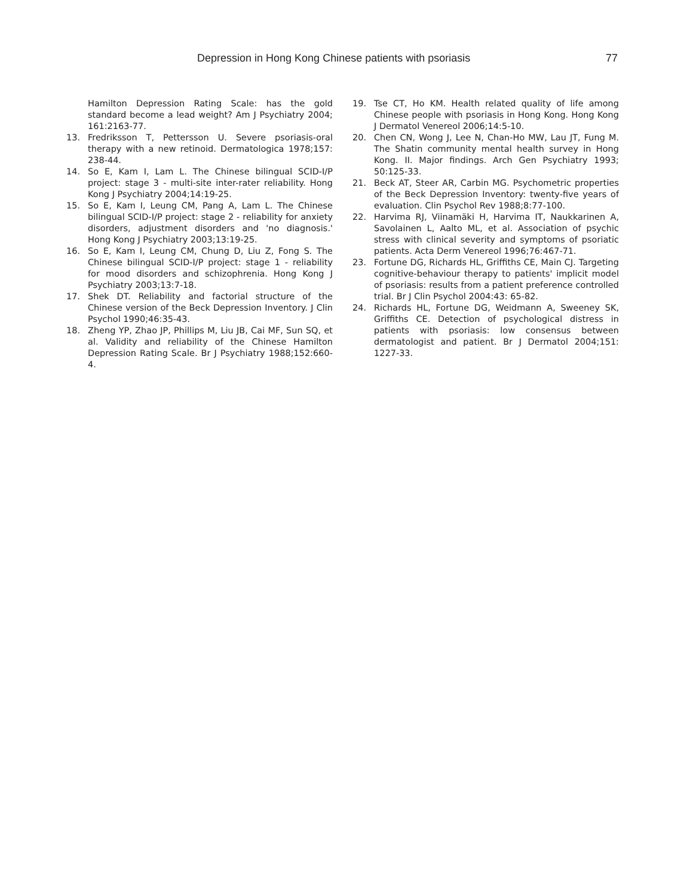Depression in Hong Kong Chinese patients with psoriasis 77
Hamilton Depression Rating Scale: has the gold standard become a lead weight? Am J Psychiatry 2004; 161:2163-77.
13. Fredriksson T, Pettersson U. Severe psoriasis-oral therapy with a new retinoid. Dermatologica 1978;157: 238-44.
14. So E, Kam I, Lam L. The Chinese bilingual SCID-I/P project: stage 3 - multi-site inter-rater reliability. Hong Kong J Psychiatry 2004;14:19-25.
15. So E, Kam I, Leung CM, Pang A, Lam L. The Chinese bilingual SCID-I/P project: stage 2 - reliability for anxiety disorders, adjustment disorders and 'no diagnosis.' Hong Kong J Psychiatry 2003;13:19-25.
16. So E, Kam I, Leung CM, Chung D, Liu Z, Fong S. The Chinese bilingual SCID-I/P project: stage 1 - reliability for mood disorders and schizophrenia. Hong Kong J Psychiatry 2003;13:7-18.
17. Shek DT. Reliability and factorial structure of the Chinese version of the Beck Depression Inventory. J Clin Psychol 1990;46:35-43.
18. Zheng YP, Zhao JP, Phillips M, Liu JB, Cai MF, Sun SQ, et al. Validity and reliability of the Chinese Hamilton Depression Rating Scale. Br J Psychiatry 1988;152:660-4.
19. Tse CT, Ho KM. Health related quality of life among Chinese people with psoriasis in Hong Kong. Hong Kong J Dermatol Venereol 2006;14:5-10.
20. Chen CN, Wong J, Lee N, Chan-Ho MW, Lau JT, Fung M. The Shatin community mental health survey in Hong Kong. II. Major findings. Arch Gen Psychiatry 1993; 50:125-33.
21. Beck AT, Steer AR, Carbin MG. Psychometric properties of the Beck Depression Inventory: twenty-five years of evaluation. Clin Psychol Rev 1988;8:77-100.
22. Harvima RJ, Viinamäki H, Harvima IT, Naukkarinen A, Savolainen L, Aalto ML, et al. Association of psychic stress with clinical severity and symptoms of psoriatic patients. Acta Derm Venereol 1996;76:467-71.
23. Fortune DG, Richards HL, Griffiths CE, Main CJ. Targeting cognitive-behaviour therapy to patients' implicit model of psoriasis: results from a patient preference controlled trial. Br J Clin Psychol 2004:43: 65-82.
24. Richards HL, Fortune DG, Weidmann A, Sweeney SK, Griffiths CE. Detection of psychological distress in patients with psoriasis: low consensus between dermatologist and patient. Br J Dermatol 2004;151: 1227-33.